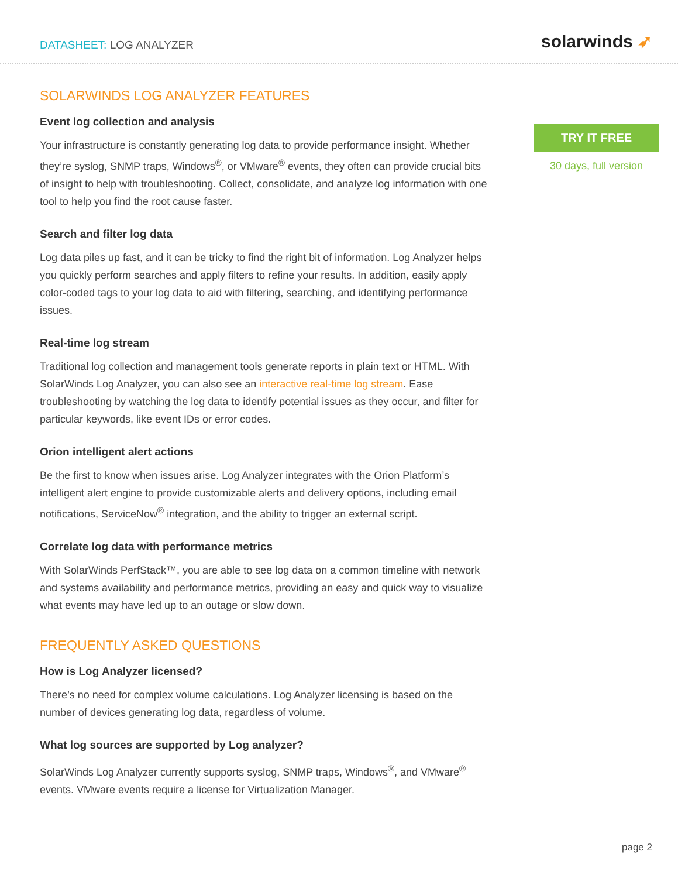DATASHEET: LOG ANALYZER
solarwinds ➶
SOLARWINDS LOG ANALYZER FEATURES
Event log collection and analysis
Your infrastructure is constantly generating log data to provide performance insight. Whether they’re syslog, SNMP traps, Windows<sup>®</sup>, or VMware<sup>®</sup> events, they often can provide crucial bits of insight to help with troubleshooting. Collect, consolidate, and analyze log information with one tool to help you find the root cause faster.
Search and filter log data
Log data piles up fast, and it can be tricky to find the right bit of information. Log Analyzer helps you quickly perform searches and apply filters to refine your results. In addition, easily apply color-coded tags to your log data to aid with filtering, searching, and identifying performance issues.
Real-time log stream
Traditional log collection and management tools generate reports in plain text or HTML. With SolarWinds Log Analyzer, you can also see an interactive real-time log stream. Ease troubleshooting by watching the log data to identify potential issues as they occur, and filter for particular keywords, like event IDs or error codes.
Orion intelligent alert actions
Be the first to know when issues arise. Log Analyzer integrates with the Orion Platform’s intelligent alert engine to provide customizable alerts and delivery options, including email notifications, ServiceNow<sup>®</sup> integration, and the ability to trigger an external script.
Correlate log data with performance metrics
With SolarWinds PerfStack™, you are able to see log data on a common timeline with network and systems availability and performance metrics, providing an easy and quick way to visualize what events may have led up to an outage or slow down.
FREQUENTLY ASKED QUESTIONS
How is Log Analyzer licensed?
There’s no need for complex volume calculations. Log Analyzer licensing is based on the number of devices generating log data, regardless of volume.
What log sources are supported by Log analyzer?
SolarWinds Log Analyzer currently supports syslog, SNMP traps, Windows<sup>®</sup>, and VMware<sup>®</sup> events. VMware events require a license for Virtualization Manager.
TRY IT FREE
30 days, full version
page 2